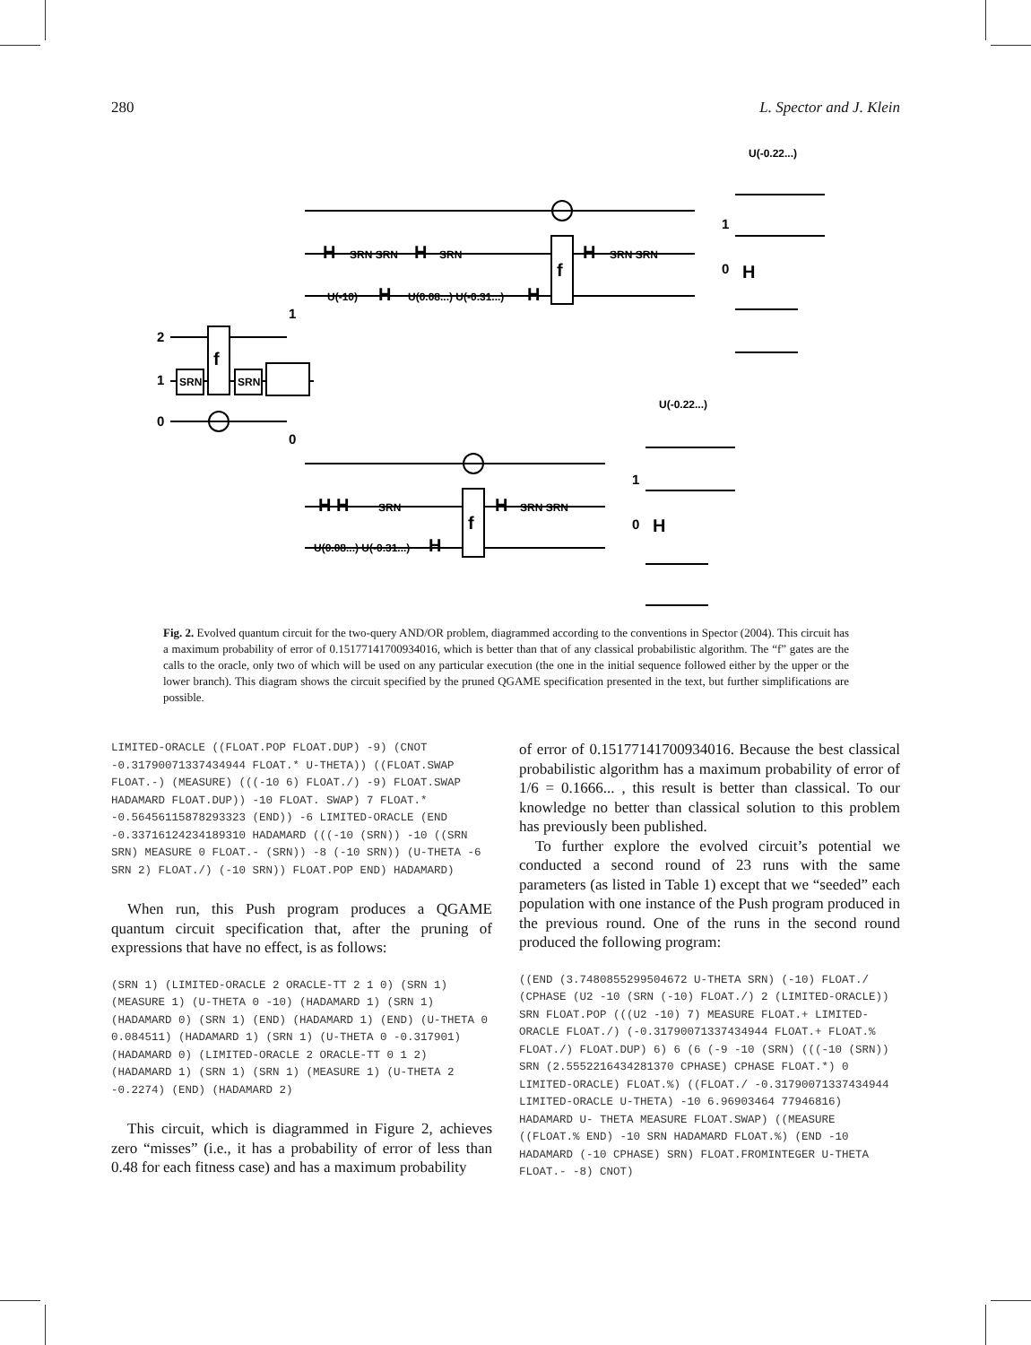280 L. Spector and J. Klein
2
1
0
1
0
1
0
1
0
f
f
f
SRN
SRN
H
SRN SRN
H
SRN
U(-10)
H
U(0.08...) U(-0.31...)
H
H
SRN SRN
H H
SRN
H
SRN SRN
U(0.08...) U(-0.31...)
H
U(-0.22...)
H
U(-0.22...)
H
Fig. 2. Evolved quantum circuit for the two-query AND/OR problem, diagrammed according to the conventions in Spector (2004). This circuit has a maximum probability of error of 0.15177141700934016, which is better than that of any classical probabilistic algorithm. The “f” gates are the calls to the oracle, only two of which will be used on any particular execution (the one in the initial sequence followed either by the upper or the lower branch). This diagram shows the circuit specified by the pruned QGAME specification presented in the text, but further simplifications are possible.
LIMITED-ORACLE ((FLOAT.POP FLOAT.DUP) -9) (CNOT -0.31790071337434944 FLOAT.* U-THETA)) ((FLOAT.SWAP FLOAT.-) (MEASURE) (((-10 6) FLOAT./) -9) FLOAT.SWAP HADAMARD FLOAT.DUP)) -10 FLOAT. SWAP) 7 FLOAT.* -0.56456115878293323 (END)) -6 LIMITED-ORACLE (END -0.33716124234189310 HADAMARD (((-10 (SRN)) -10 ((SRN SRN) MEASURE 0 FLOAT.- (SRN)) -8 (-10 SRN)) (U-THETA -6 SRN 2) FLOAT./) (-10 SRN)) FLOAT.POP END) HADAMARD)
When run, this Push program produces a QGAME quantum circuit specification that, after the pruning of expressions that have no effect, is as follows:
(SRN 1) (LIMITED-ORACLE 2 ORACLE-TT 2 1 0) (SRN 1) (MEASURE 1) (U-THETA 0 -10) (HADAMARD 1) (SRN 1) (HADAMARD 0) (SRN 1) (END) (HADAMARD 1) (END) (U-THETA 0 0.084511) (HADAMARD 1) (SRN 1) (U-THETA 0 -0.317901) (HADAMARD 0) (LIMITED-ORACLE 2 ORACLE-TT 0 1 2) (HADAMARD 1) (SRN 1) (SRN 1) (MEASURE 1) (U-THETA 2 -0.2274) (END) (HADAMARD 2)
This circuit, which is diagrammed in Figure 2, achieves zero “misses” (i.e., it has a probability of error of less than 0.48 for each fitness case) and has a maximum probability
of error of 0.15177141700934016. Because the best classical probabilistic algorithm has a maximum probability of error of 1/6 = 0.1666... , this result is better than classical. To our knowledge no better than classical solution to this problem has previously been published.
To further explore the evolved circuit’s potential we conducted a second round of 23 runs with the same parameters (as listed in Table 1) except that we “seeded” each population with one instance of the Push program produced in the previous round. One of the runs in the second round produced the following program:
((END (3.7480855299504672 U-THETA SRN) (-10) FLOAT./ (CPHASE (U2 -10 (SRN (-10) FLOAT./) 2 (LIMITED-ORACLE)) SRN FLOAT.POP (((U2 -10) 7) MEASURE FLOAT.+ LIMITED-ORACLE FLOAT./) (-0.31790071337434944 FLOAT.+ FLOAT.% FLOAT./) FLOAT.DUP) 6) 6 (6 (-9 -10 (SRN) (((-10 (SRN)) SRN (2.5552216434281370 CPHASE) CPHASE FLOAT.*) 0 LIMITED-ORACLE) FLOAT.%) ((FLOAT./ -0.31790071337434944 LIMITED-ORACLE U-THETA) -10 6.96903464 77946816) HADAMARD U- THETA MEASURE FLOAT.SWAP) ((MEASURE ((FLOAT.% END) -10 SRN HADAMARD FLOAT.%) (END -10 HADAMARD (-10 CPHASE) SRN) FLOAT.FROMINTEGER U-THETA FLOAT.- -8) CNOT)